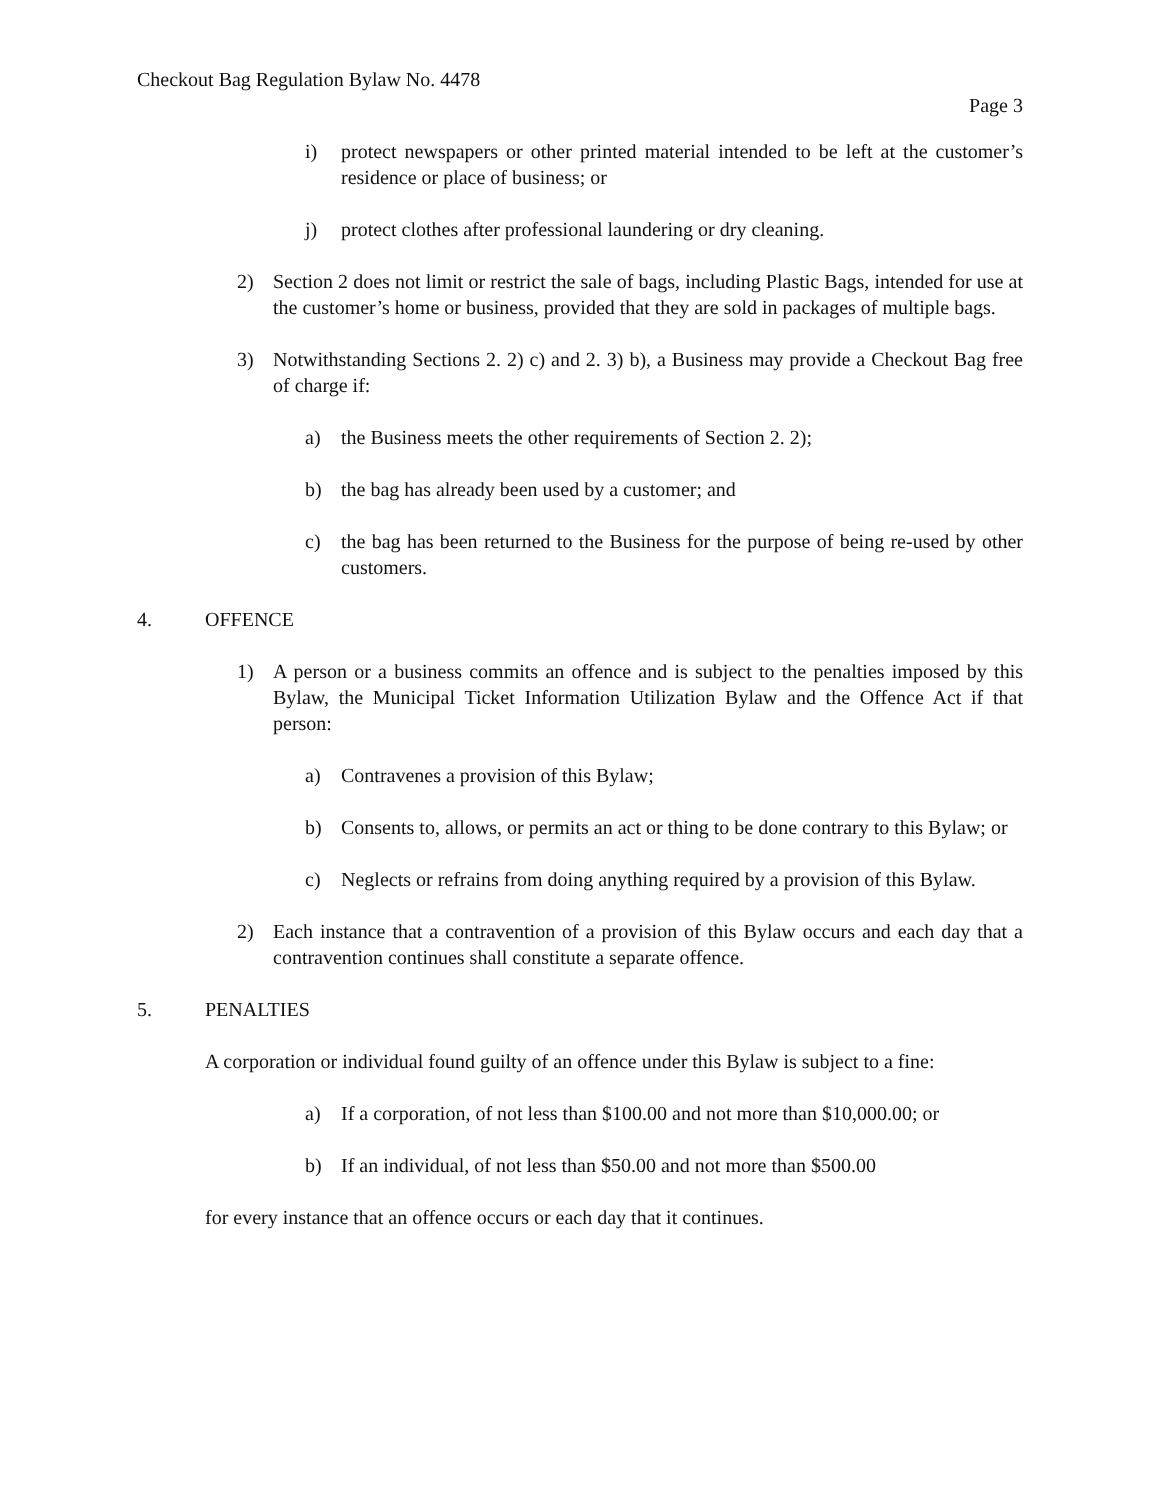Checkout Bag Regulation Bylaw No. 4478
Page 3
i) protect newspapers or other printed material intended to be left at the customer’s residence or place of business; or
j) protect clothes after professional laundering or dry cleaning.
2) Section 2 does not limit or restrict the sale of bags, including Plastic Bags, intended for use at the customer’s home or business, provided that they are sold in packages of multiple bags.
3) Notwithstanding Sections 2. 2) c) and 2. 3) b), a Business may provide a Checkout Bag free of charge if:
a) the Business meets the other requirements of Section 2. 2);
b) the bag has already been used by a customer; and
c) the bag has been returned to the Business for the purpose of being re-used by other customers.
4. OFFENCE
1) A person or a business commits an offence and is subject to the penalties imposed by this Bylaw, the Municipal Ticket Information Utilization Bylaw and the Offence Act if that person:
a) Contravenes a provision of this Bylaw;
b) Consents to, allows, or permits an act or thing to be done contrary to this Bylaw; or
c) Neglects or refrains from doing anything required by a provision of this Bylaw.
2) Each instance that a contravention of a provision of this Bylaw occurs and each day that a contravention continues shall constitute a separate offence.
5. PENALTIES
A corporation or individual found guilty of an offence under this Bylaw is subject to a fine:
a) If a corporation, of not less than $100.00 and not more than $10,000.00; or
b) If an individual, of not less than $50.00 and not more than $500.00
for every instance that an offence occurs or each day that it continues.